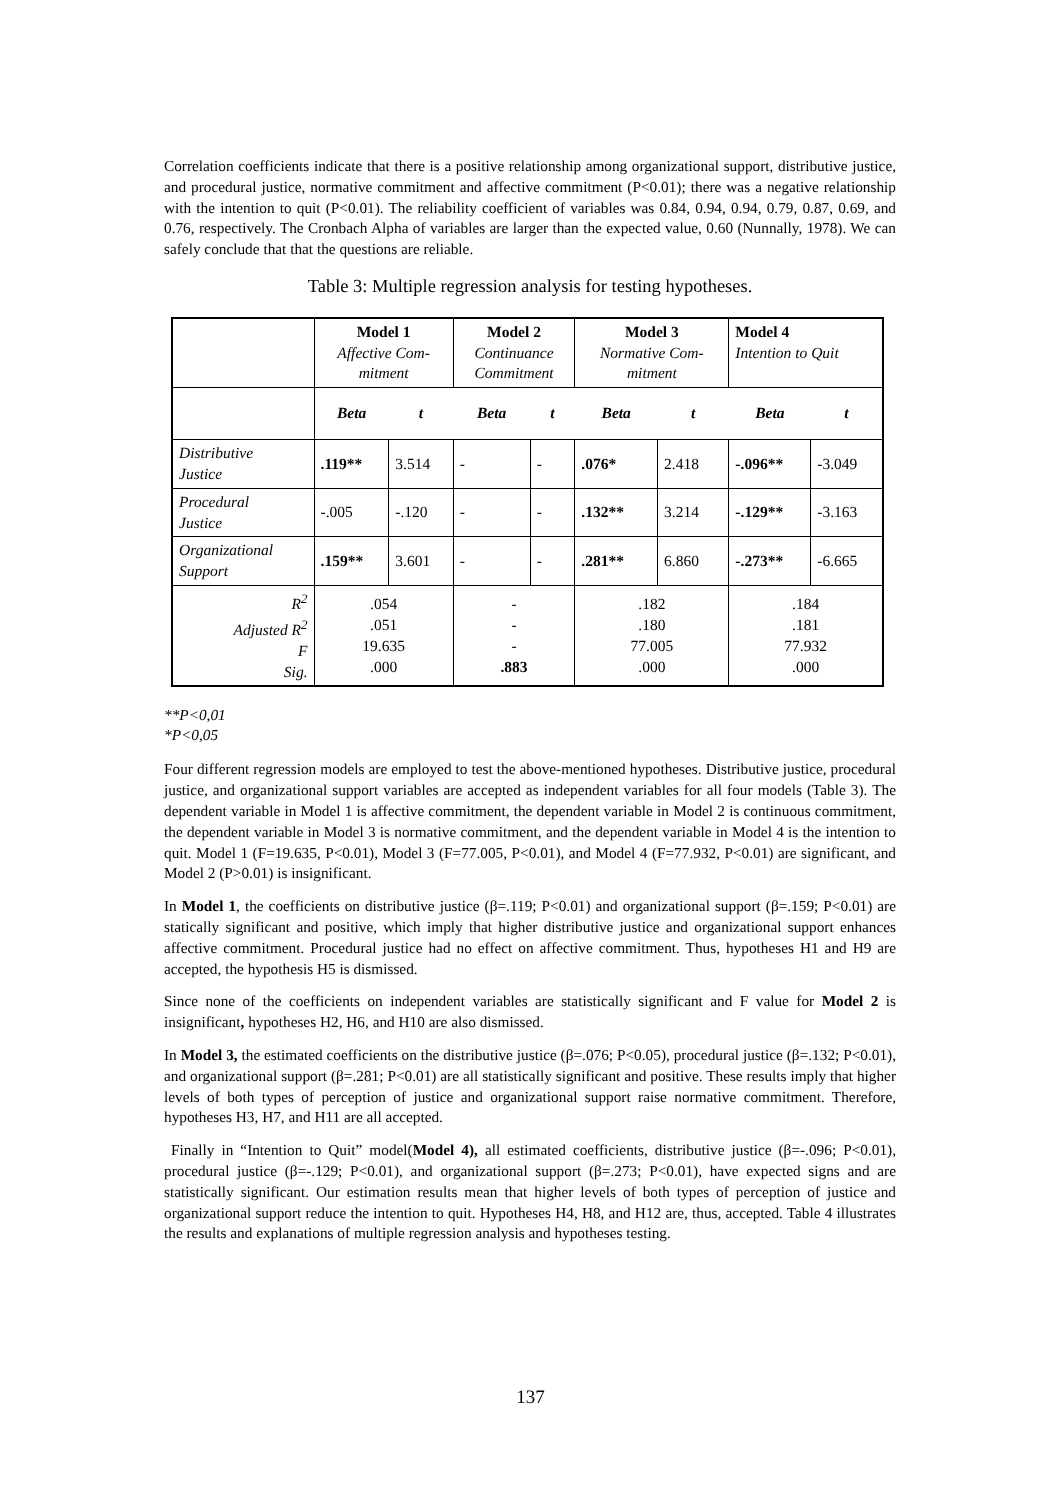Correlation coefficients indicate that there is a positive relationship among organizational support, distributive justice, and procedural justice, normative commitment and affective commitment (P<0.01); there was a negative relationship with the intention to quit (P<0.01). The reliability coefficient of variables was 0.84, 0.94, 0.94, 0.79, 0.87, 0.69, and 0.76, respectively. The Cronbach Alpha of variables are larger than the expected value, 0.60 (Nunnally, 1978). We can safely conclude that that the questions are reliable.
Table 3: Multiple regression analysis for testing hypotheses.
| | Model 1 Affective Com- mitment | | Model 2 Continuance Commitment | | Model 3 Normative Com- mitment | | Model 4 Intention to Quit | |
| | Beta | t | Beta | t | Beta | t | Beta | t |
| Distributive Justice | .119** | 3.514 | - | - | .076* | 2.418 | -.096** | -3.049 |
| Procedural Justice | -.005 | -.120 | - | - | .132** | 3.214 | -.129** | -3.163 |
| Organizational Support | .159** | 3.601 | - | - | .281** | 6.860 | -.273** | -6.665 |
| R<sup>2</sup> Adjusted R<sup>2</sup> F Sig. | .054 .051 19.635 .000 | | - - - .883 | | .182 .180 77.005 .000 | | .184 .181 77.932 .000 | |
**P<0,01
*P<0,05
Four different regression models are employed to test the above-mentioned hypotheses. Distributive justice, procedural justice, and organizational support variables are accepted as independent variables for all four models (Table 3). The dependent variable in Model 1 is affective commitment, the dependent variable in Model 2 is continuous commitment, the dependent variable in Model 3 is normative commitment, and the dependent variable in Model 4 is the intention to quit. Model 1 (F=19.635, P<0.01), Model 3 (F=77.005, P<0.01), and Model 4 (F=77.932, P<0.01) are significant, and Model 2 (P>0.01) is insignificant.
In Model 1, the coefficients on distributive justice (β=.119; P<0.01) and organizational support (β=.159; P<0.01) are statically significant and positive, which imply that higher distributive justice and organizational support enhances affective commitment. Procedural justice had no effect on affective commitment. Thus, hypotheses H1 and H9 are accepted, the hypothesis H5 is dismissed.
Since none of the coefficients on independent variables are statistically significant and F value for Model 2 is insignificant, hypotheses H2, H6, and H10 are also dismissed.
In Model 3, the estimated coefficients on the distributive justice (β=.076; P<0.05), procedural justice (β=.132; P<0.01), and organizational support (β=.281; P<0.01) are all statistically significant and positive. These results imply that higher levels of both types of perception of justice and organizational support raise normative commitment. Therefore, hypotheses H3, H7, and H11 are all accepted.
Finally in “Intention to Quit” model(Model 4), all estimated coefficients, distributive justice (β=-.096; P<0.01), procedural justice (β=-.129; P<0.01), and organizational support (β=.273; P<0.01), have expected signs and are statistically significant. Our estimation results mean that higher levels of both types of perception of justice and organizational support reduce the intention to quit. Hypotheses H4, H8, and H12 are, thus, accepted. Table 4 illustrates the results and explanations of multiple regression analysis and hypotheses testing.
137